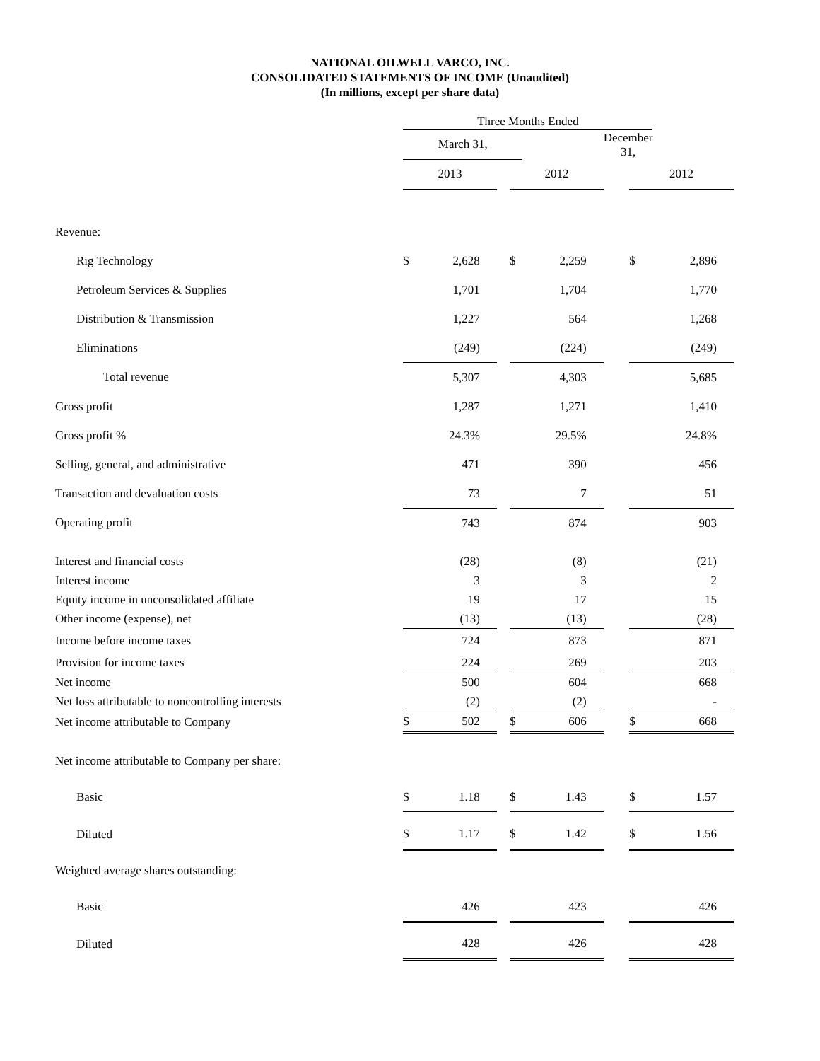NATIONAL OILWELL VARCO, INC.
CONSOLIDATED STATEMENTS OF INCOME (Unaudited)
(In millions, except per share data)
| | Three Months Ended | | | | | | | |
| | March 31, | | | | | December 31, | | |
| | 2013 | | | 2012 | | | 2012 | |
| Revenue: | | | | | | | | |
| Rig Technology | $ | 2,628 | | $ | 2,259 | | $ | 2,896 |
| Petroleum Services & Supplies | | 1,701 | | | 1,704 | | | 1,770 |
| Distribution & Transmission | | 1,227 | | | 564 | | | 1,268 |
| Eliminations | | (249) | | | (224) | | | (249) |
| Total revenue | | 5,307 | | | 4,303 | | | 5,685 |
| Gross profit | | 1,287 | | | 1,271 | | | 1,410 |
| Gross profit % | | 24.3% | | | 29.5% | | | 24.8% |
| Selling, general, and administrative | | 471 | | | 390 | | | 456 |
| Transaction and devaluation costs | | 73 | | | 7 | | | 51 |
| Operating profit | | 743 | | | 874 | | | 903 |
| Interest and financial costs | | (28) | | | (8) | | | (21) |
| Interest income | | 3 | | | 3 | | | 2 |
| Equity income in unconsolidated affiliate | | 19 | | | 17 | | | 15 |
| Other income (expense), net | | (13) | | | (13) | | | (28) |
| Income before income taxes | | 724 | | | 873 | | | 871 |
| Provision for income taxes | | 224 | | | 269 | | | 203 |
| Net income | | 500 | | | 604 | | | 668 |
| Net loss attributable to noncontrolling interests | | (2) | | | (2) | | | - |
| Net income attributable to Company | $ | 502 | | $ | 606 | | $ | 668 |
| Net income attributable to Company per share: | | | | | | | | |
| Basic | $ | 1.18 | | $ | 1.43 | | $ | 1.57 |
| Diluted | $ | 1.17 | | $ | 1.42 | | $ | 1.56 |
| Weighted average shares outstanding: | | | | | | | | |
| Basic | | 426 | | | 423 | | | 426 |
| Diluted | | 428 | | | 426 | | | 428 |